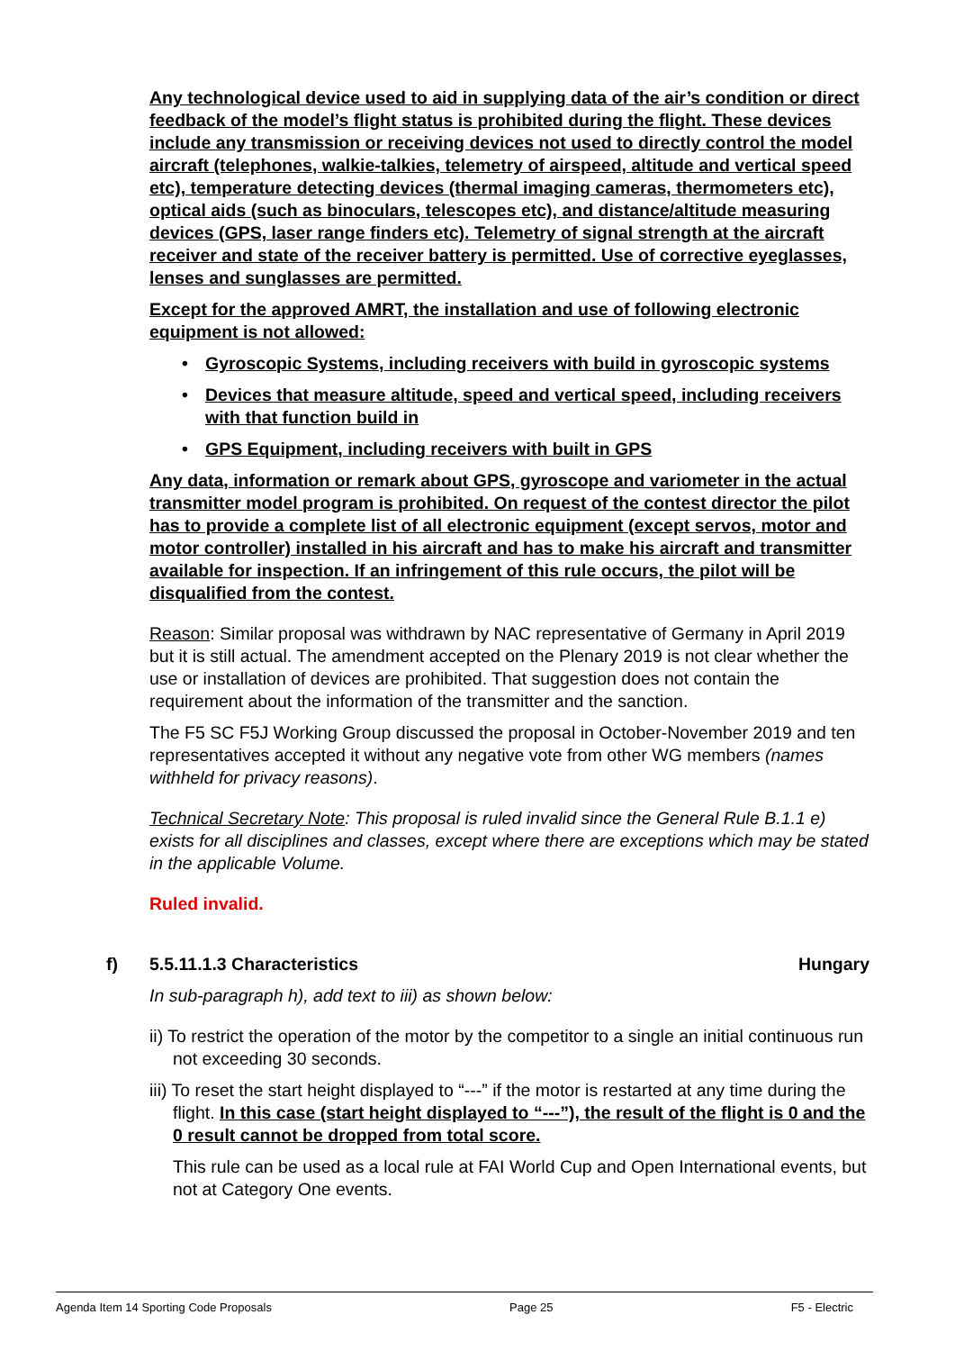Any technological device used to aid in supplying data of the air’s condition or direct feedback of the model’s flight status is prohibited during the flight. These devices include any transmission or receiving devices not used to directly control the model aircraft (telephones, walkie-talkies, telemetry of airspeed, altitude and vertical speed etc), temperature detecting devices (thermal imaging cameras, thermometers etc), optical aids (such as binoculars, telescopes etc), and distance/altitude measuring devices (GPS, laser range finders etc). Telemetry of signal strength at the aircraft receiver and state of the receiver battery is permitted. Use of corrective eyeglasses, lenses and sunglasses are permitted.
Except for the approved AMRT, the installation and use of following electronic equipment is not allowed:
• Gyroscopic Systems, including receivers with build in gyroscopic systems
• Devices that measure altitude, speed and vertical speed, including receivers with that function build in
• GPS Equipment, including receivers with built in GPS
Any data, information or remark about GPS, gyroscope and variometer in the actual transmitter model program is prohibited. On request of the contest director the pilot has to provide a complete list of all electronic equipment (except servos, motor and motor controller) installed in his aircraft and has to make his aircraft and transmitter available for inspection. If an infringement of this rule occurs, the pilot will be disqualified from the contest.
Reason: Similar proposal was withdrawn by NAC representative of Germany in April 2019 but it is still actual. The amendment accepted on the Plenary 2019 is not clear whether the use or installation of devices are prohibited. That suggestion does not contain the requirement about the information of the transmitter and the sanction.
The F5 SC F5J Working Group discussed the proposal in October-November 2019 and ten representatives accepted it without any negative vote from other WG members (names withheld for privacy reasons).
Technical Secretary Note: This proposal is ruled invalid since the General Rule B.1.1 e) exists for all disciplines and classes, except where there are exceptions which may be stated in the applicable Volume.
Ruled invalid.
f) 5.5.11.1.3 Characteristics Hungary
In sub-paragraph h), add text to iii) as shown below:
ii) To restrict the operation of the motor by the competitor to a single an initial continuous run not exceeding 30 seconds.
iii) To reset the start height displayed to “---” if the motor is restarted at any time during the flight. In this case (start height displayed to “---”), the result of the flight is 0 and the 0 result cannot be dropped from total score.
This rule can be used as a local rule at FAI World Cup and Open International events, but not at Category One events.
Agenda Item 14 Sporting Code Proposals Page 25 F5 - Electric